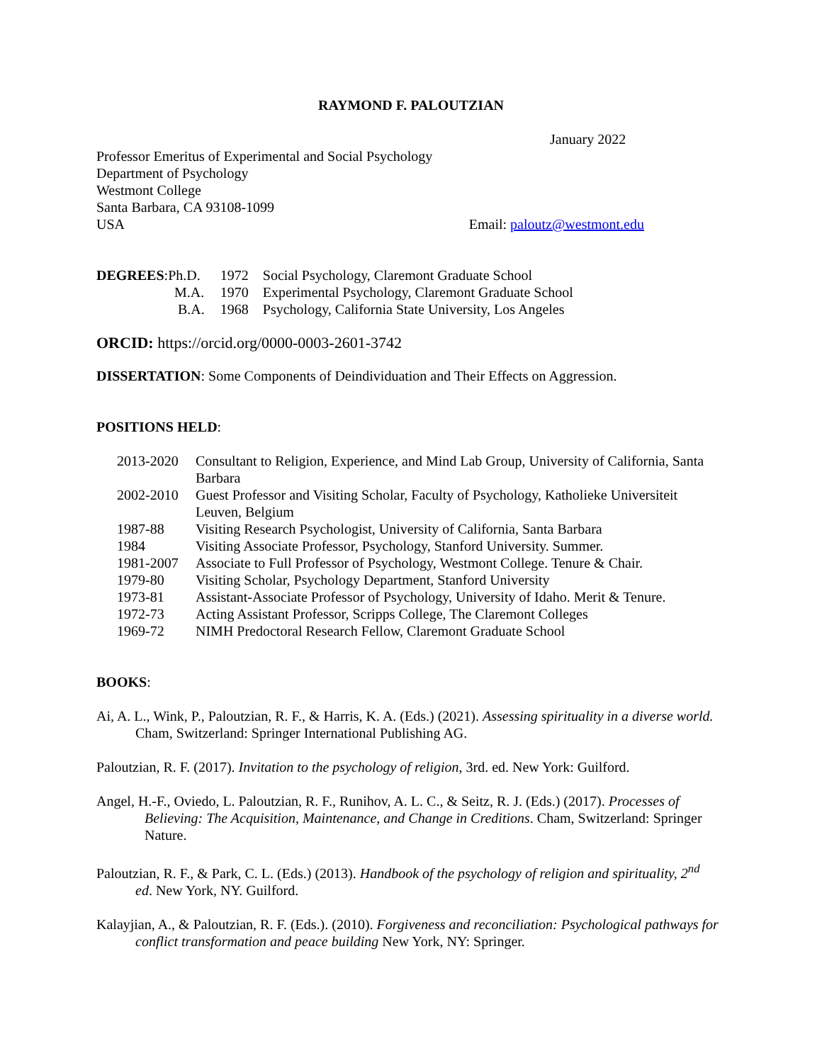RAYMOND F. PALOUTZIAN
January 2022
Professor Emeritus of Experimental and Social Psychology
Department of Psychology
Westmont College
Santa Barbara, CA 93108-1099
USA
Email: paloutz@westmont.edu
| DEGREES :Ph.D. | 1972 | Social Psychology, Claremont Graduate School |
| M.A. | 1970 | Experimental Psychology, Claremont Graduate School |
| B.A. | 1968 | Psychology, California State University, Los Angeles |
ORCID: https://orcid.org/0000-0003-2601-3742
DISSERTATION: Some Components of Deindividuation and Their Effects on Aggression.
POSITIONS HELD:
| 2013-2020 | Consultant to Religion, Experience, and Mind Lab Group, University of California, Santa Barbara |
| 2002-2010 | Guest Professor and Visiting Scholar, Faculty of Psychology, Katholieke Universiteit Leuven, Belgium |
| 1987-88 | Visiting Research Psychologist, University of California, Santa Barbara |
| 1984 | Visiting Associate Professor, Psychology, Stanford University. Summer. |
| 1981-2007 | Associate to Full Professor of Psychology, Westmont College. Tenure & Chair. |
| 1979-80 | Visiting Scholar, Psychology Department, Stanford University |
| 1973-81 | Assistant-Associate Professor of Psychology, University of Idaho. Merit & Tenure. |
| 1972-73 | Acting Assistant Professor, Scripps College, The Claremont Colleges |
| 1969-72 | NIMH Predoctoral Research Fellow, Claremont Graduate School |
BOOKS:
Ai, A. L., Wink, P., Paloutzian, R. F., & Harris, K. A. (Eds.) (2021). Assessing spirituality in a diverse world. Cham, Switzerland: Springer International Publishing AG.
Paloutzian, R. F. (2017). Invitation to the psychology of religion, 3rd. ed. New York: Guilford.
Angel, H.-F., Oviedo, L. Paloutzian, R. F., Runihov, A. L. C., & Seitz, R. J. (Eds.) (2017). Processes of Believing: The Acquisition, Maintenance, and Change in Creditions. Cham, Switzerland: Springer Nature.
Paloutzian, R. F., & Park, C. L. (Eds.) (2013). Handbook of the psychology of religion and spirituality, 2<sup>nd</sup> ed. New York, NY. Guilford.
Kalayjian, A., & Paloutzian, R. F. (Eds.). (2010). Forgiveness and reconciliation: Psychological pathways for conflict transformation and peace building New York, NY: Springer.